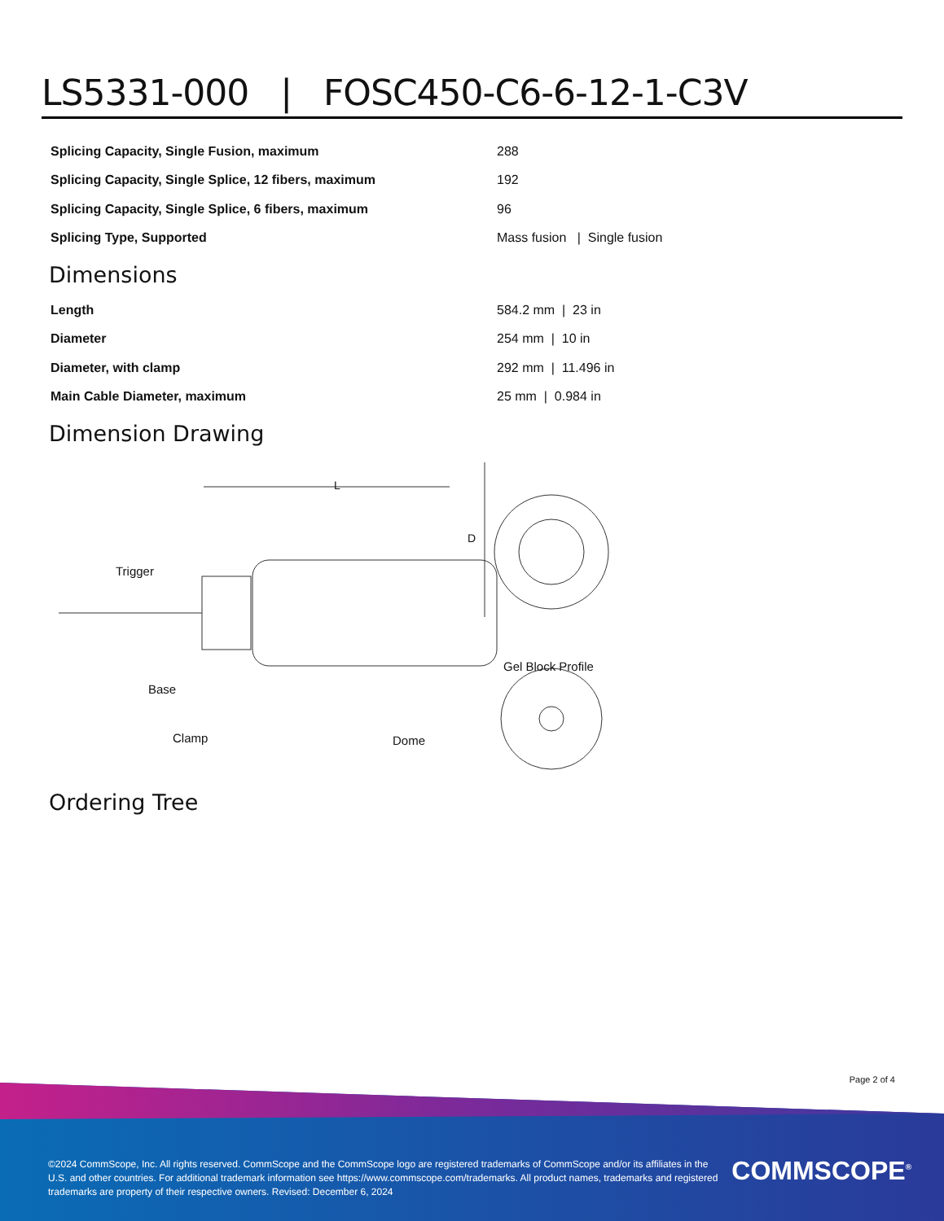LS5331-000 | FOSC450-C6-6-12-1-C3V
| Splicing Capacity, Single Fusion, maximum | 288 |
| Splicing Capacity, Single Splice, 12 fibers, maximum | 192 |
| Splicing Capacity, Single Splice, 6 fibers, maximum | 96 |
| Splicing Type, Supported | Mass fusion / Single fusion |
Dimensions
| Length | 584.2 mm / 23 in |
| Diameter | 254 mm / 10 in |
| Diameter, with clamp | 292 mm / 11.496 in |
| Main Cable Diameter, maximum | 25 mm / 0.984 in |
Dimension Drawing
L
D
Trigger
Base
Clamp Dome
Gel Block Profile
Ordering Tree
Page 2 of 4
©2024 CommScope, Inc. All rights reserved. CommScope and the CommScope logo are registered trademarks of CommScope and/or its affiliates in the U.S. and other countries. For additional trademark information see https://www.commscope.com/trademarks. All product names, trademarks and registered trademarks are property of their respective owners. Revised: December 6, 2024
COMMSCOPE<sup>®</sup>